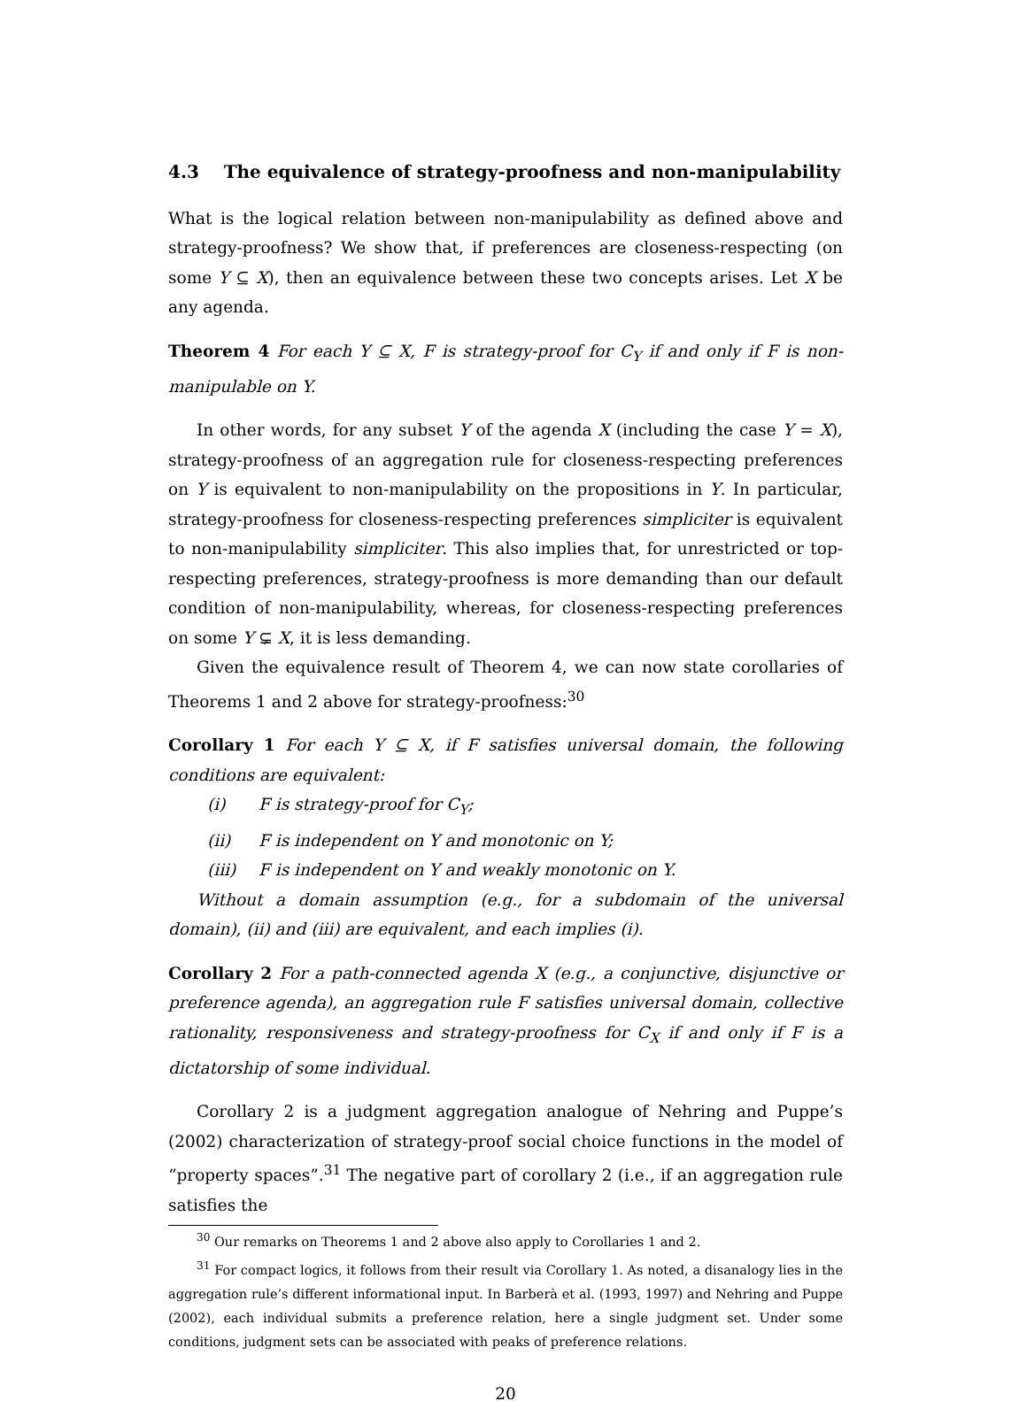4.3 The equivalence of strategy-proofness and non-manipulability
What is the logical relation between non-manipulability as defined above and strategy-proofness? We show that, if preferences are closeness-respecting (on some Y ⊆ X), then an equivalence between these two concepts arises. Let X be any agenda.
Theorem 4 For each Y ⊆ X, F is strategy-proof for C<sub>Y</sub> if and only if F is non-manipulable on Y.
In other words, for any subset Y of the agenda X (including the case Y = X), strategy-proofness of an aggregation rule for closeness-respecting preferences on Y is equivalent to non-manipulability on the propositions in Y. In particular, strategy-proofness for closeness-respecting preferences simpliciter is equivalent to non-manipulability simpliciter. This also implies that, for unrestricted or top-respecting preferences, strategy-proofness is more demanding than our default condition of non-manipulability, whereas, for closeness-respecting preferences on some Y ⊊ X, it is less demanding.
Given the equivalence result of Theorem 4, we can now state corollaries of Theorems 1 and 2 above for strategy-proofness:<sup>30</sup>
Corollary 1 For each Y ⊆ X, if F satisfies universal domain, the following conditions are equivalent:
(i) F is strategy-proof for C<sub>Y</sub>;
(ii) F is independent on Y and monotonic on Y;
(iii) F is independent on Y and weakly monotonic on Y.
Without a domain assumption (e.g., for a subdomain of the universal domain), (ii) and (iii) are equivalent, and each implies (i).
Corollary 2 For a path-connected agenda X (e.g., a conjunctive, disjunctive or preference agenda), an aggregation rule F satisfies universal domain, collective rationality, responsiveness and strategy-proofness for C<sub>X</sub> if and only if F is a dictatorship of some individual.
Corollary 2 is a judgment aggregation analogue of Nehring and Puppe’s (2002) characterization of strategy-proof social choice functions in the model of “property spaces”.<sup>31</sup> The negative part of corollary 2 (i.e., if an aggregation rule satisfies the
<sup>30</sup> Our remarks on Theorems 1 and 2 above also apply to Corollaries 1 and 2.
<sup>31</sup> For compact logics, it follows from their result via Corollary 1. As noted, a disanalogy lies in the aggregation rule’s different informational input. In Barberà et al. (1993, 1997) and Nehring and Puppe (2002), each individual submits a preference relation, here a single judgment set. Under some conditions, judgment sets can be associated with peaks of preference relations.
20